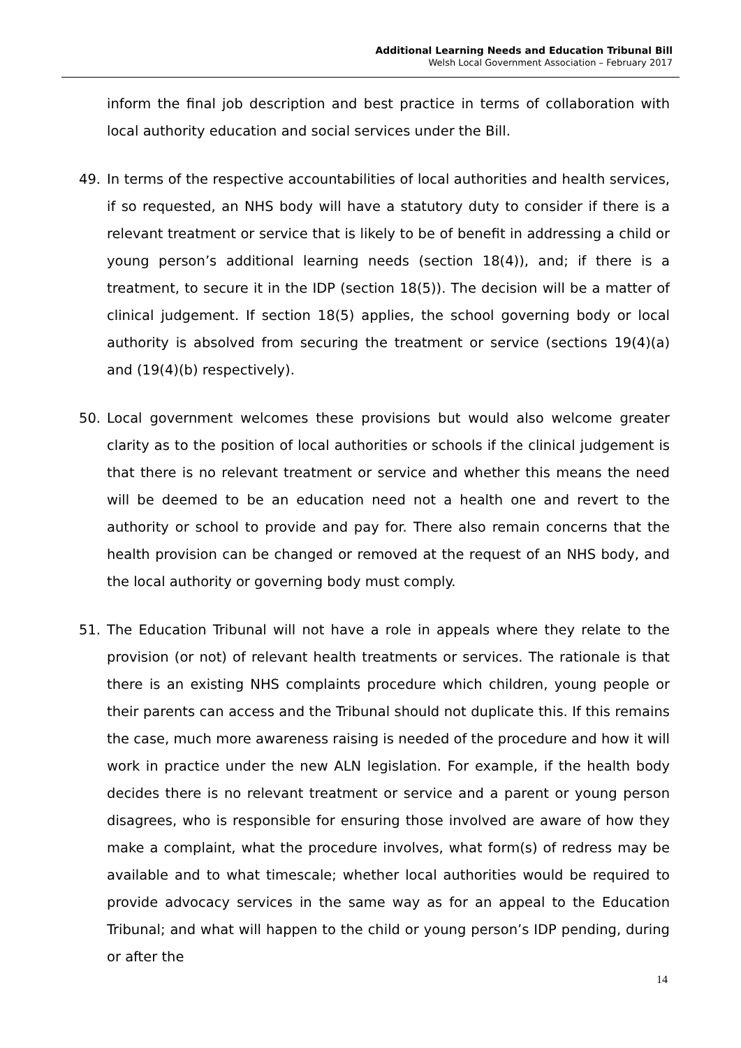Additional Learning Needs and Education Tribunal Bill
Welsh Local Government Association – February 2017
inform the final job description and best practice in terms of collaboration with local authority education and social services under the Bill.
49. In terms of the respective accountabilities of local authorities and health services, if so requested, an NHS body will have a statutory duty to consider if there is a relevant treatment or service that is likely to be of benefit in addressing a child or young person’s additional learning needs (section 18(4)), and; if there is a treatment, to secure it in the IDP (section 18(5)). The decision will be a matter of clinical judgement. If section 18(5) applies, the school governing body or local authority is absolved from securing the treatment or service (sections 19(4)(a) and (19(4)(b) respectively).
50. Local government welcomes these provisions but would also welcome greater clarity as to the position of local authorities or schools if the clinical judgement is that there is no relevant treatment or service and whether this means the need will be deemed to be an education need not a health one and revert to the authority or school to provide and pay for. There also remain concerns that the health provision can be changed or removed at the request of an NHS body, and the local authority or governing body must comply.
51. The Education Tribunal will not have a role in appeals where they relate to the provision (or not) of relevant health treatments or services. The rationale is that there is an existing NHS complaints procedure which children, young people or their parents can access and the Tribunal should not duplicate this. If this remains the case, much more awareness raising is needed of the procedure and how it will work in practice under the new ALN legislation. For example, if the health body decides there is no relevant treatment or service and a parent or young person disagrees, who is responsible for ensuring those involved are aware of how they make a complaint, what the procedure involves, what form(s) of redress may be available and to what timescale; whether local authorities would be required to provide advocacy services in the same way as for an appeal to the Education Tribunal; and what will happen to the child or young person’s IDP pending, during or after the
14